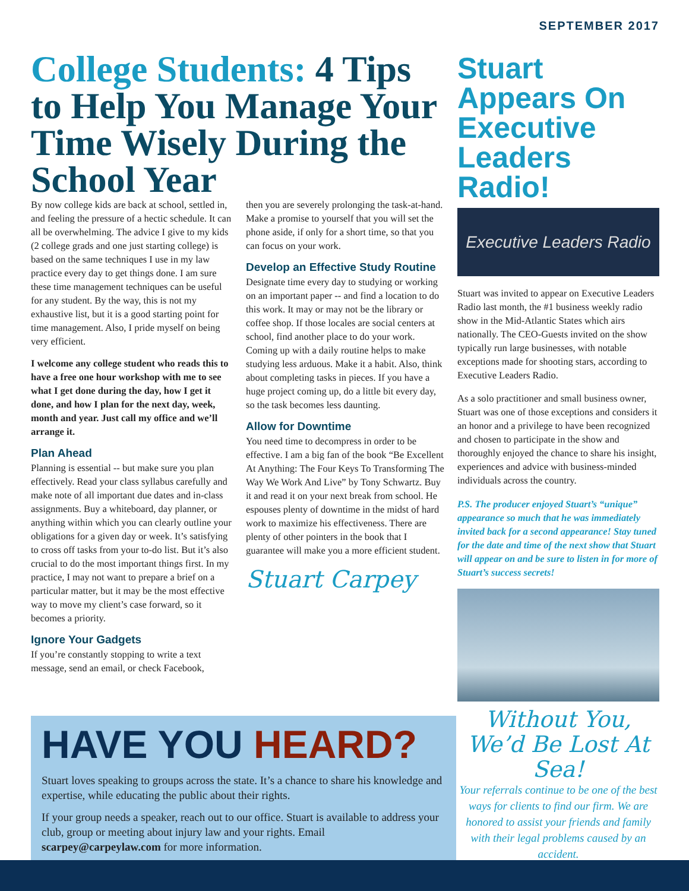SEPTEMBER 2017
College Students: 4 Tips to Help You Manage Your Time Wisely During the School Year
By now college kids are back at school, settled in, and feeling the pressure of a hectic schedule. It can all be overwhelming. The advice I give to my kids (2 college grads and one just starting college) is based on the same techniques I use in my law practice every day to get things done. I am sure these time management techniques can be useful for any student. By the way, this is not my exhaustive list, but it is a good starting point for time management. Also, I pride myself on being very efficient.
I welcome any college student who reads this to have a free one hour workshop with me to see what I get done during the day, how I get it done, and how I plan for the next day, week, month and year. Just call my office and we’ll arrange it.
Plan Ahead
Planning is essential -- but make sure you plan effectively. Read your class syllabus carefully and make note of all important due dates and in-class assignments. Buy a whiteboard, day planner, or anything within which you can clearly outline your obligations for a given day or week. It’s satisfying to cross off tasks from your to-do list. But it’s also crucial to do the most important things first. In my practice, I may not want to prepare a brief on a particular matter, but it may be the most effective way to move my client’s case forward, so it becomes a priority.
Ignore Your Gadgets
If you’re constantly stopping to write a text message, send an email, or check Facebook,
then you are severely prolonging the task-at-hand. Make a promise to yourself that you will set the phone aside, if only for a short time, so that you can focus on your work.
Develop an Effective Study Routine
Designate time every day to studying or working on an important paper -- and find a location to do this work. It may or may not be the library or coffee shop. If those locales are social centers at school, find another place to do your work. Coming up with a daily routine helps to make studying less arduous. Make it a habit. Also, think about completing tasks in pieces. If you have a huge project coming up, do a little bit every day, so the task becomes less daunting.
Allow for Downtime
You need time to decompress in order to be effective. I am a big fan of the book “Be Excellent At Anything: The Four Keys To Transforming The Way We Work And Live” by Tony Schwartz. Buy it and read it on your next break from school. He espouses plenty of downtime in the midst of hard work to maximize his effectiveness. There are plenty of other pointers in the book that I guarantee will make you a more efficient student.
Stuart Carpey
Stuart Appears On Executive Leaders Radio!
Executive Leaders Radio
Stuart was invited to appear on Executive Leaders Radio last month, the #1 business weekly radio show in the Mid-Atlantic States which airs nationally. The CEO-Guests invited on the show typically run large businesses, with notable exceptions made for shooting stars, according to Executive Leaders Radio.
As a solo practitioner and small business owner, Stuart was one of those exceptions and considers it an honor and a privilege to have been recognized and chosen to participate in the show and thoroughly enjoyed the chance to share his insight, experiences and advice with business-minded individuals across the country.
P.S. The producer enjoyed Stuart’s “unique” appearance so much that he was immediately invited back for a second appearance! Stay tuned for the date and time of the next show that Stuart will appear on and be sure to listen in for more of Stuart’s success secrets!
Without You, We’d Be Lost At Sea!
Your referrals continue to be one of the best ways for clients to find our firm. We are honored to assist your friends and family with their legal problems caused by an accident.
HAVE YOU HEARD?
Stuart loves speaking to groups across the state. It’s a chance to share his knowledge and expertise, while educating the public about their rights.
If your group needs a speaker, reach out to our office. Stuart is available to address your club, group or meeting about injury law and your rights. Email scarpey@carpeylaw.com for more information.